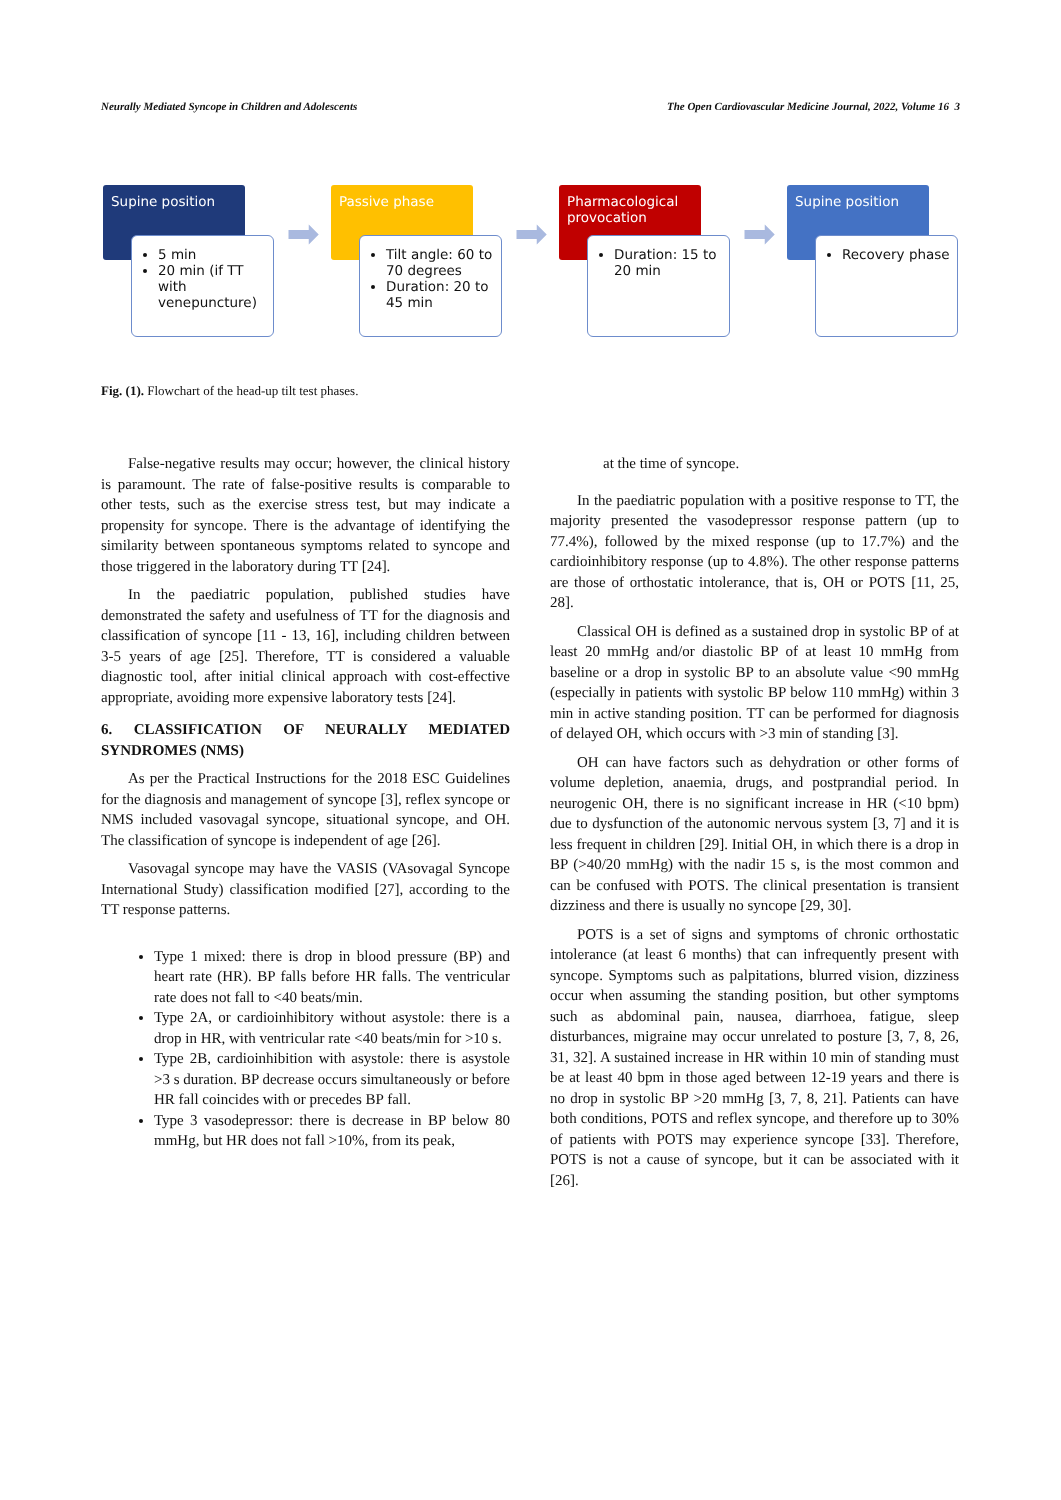Neurally Mediated Syncope in Children and Adolescents The Open Cardiovascular Medicine Journal, 2022, Volume 16 3
Supine position
5 min
20 min (if TT with venepuncture)
➡
Passive phase
Tilt angle: 60 to 70 degrees
Duration: 20 to 45 min
➡
Pharmacological provocation
Duration: 15 to 20 min
➡
Supine position
Recovery phase
Fig. (1). Flowchart of the head-up tilt test phases.
False-negative results may occur; however, the clinical history is paramount. The rate of false-positive results is comparable to other tests, such as the exercise stress test, but may indicate a propensity for syncope. There is the advantage of identifying the similarity between spontaneous symptoms related to syncope and those triggered in the laboratory during TT [24].
In the paediatric population, published studies have demonstrated the safety and usefulness of TT for the diagnosis and classification of syncope [11 - 13, 16], including children between 3-5 years of age [25]. Therefore, TT is considered a valuable diagnostic tool, after initial clinical approach with cost-effective appropriate, avoiding more expensive laboratory tests [24].
6. CLASSIFICATION OF NEURALLY MEDIATED SYNDROMES (NMS)
As per the Practical Instructions for the 2018 ESC Guidelines for the diagnosis and management of syncope [3], reflex syncope or NMS included vasovagal syncope, situational syncope, and OH. The classification of syncope is independent of age [26].
Vasovagal syncope may have the VASIS (VAsovagal Syncope International Study) classification modified [27], according to the TT response patterns.
Type 1 mixed: there is drop in blood pressure (BP) and heart rate (HR). BP falls before HR falls. The ventricular rate does not fall to <40 beats/min.
Type 2A, or cardioinhibitory without asystole: there is a drop in HR, with ventricular rate <40 beats/min for >10 s.
Type 2B, cardioinhibition with asystole: there is asystole >3 s duration. BP decrease occurs simultaneously or before HR fall coincides with or precedes BP fall.
Type 3 vasodepressor: there is decrease in BP below 80 mmHg, but HR does not fall >10%, from its peak,
at the time of syncope.
In the paediatric population with a positive response to TT, the majority presented the vasodepressor response pattern (up to 77.4%), followed by the mixed response (up to 17.7%) and the cardioinhibitory response (up to 4.8%). The other response patterns are those of orthostatic intolerance, that is, OH or POTS [11, 25, 28].
Classical OH is defined as a sustained drop in systolic BP of at least 20 mmHg and/or diastolic BP of at least 10 mmHg from baseline or a drop in systolic BP to an absolute value <90 mmHg (especially in patients with systolic BP below 110 mmHg) within 3 min in active standing position. TT can be performed for diagnosis of delayed OH, which occurs with >3 min of standing [3].
OH can have factors such as dehydration or other forms of volume depletion, anaemia, drugs, and postprandial period. In neurogenic OH, there is no significant increase in HR (<10 bpm) due to dysfunction of the autonomic nervous system [3, 7] and it is less frequent in children [29]. Initial OH, in which there is a drop in BP (>40/20 mmHg) with the nadir 15 s, is the most common and can be confused with POTS. The clinical presentation is transient dizziness and there is usually no syncope [29, 30].
POTS is a set of signs and symptoms of chronic orthostatic intolerance (at least 6 months) that can infrequently present with syncope. Symptoms such as palpitations, blurred vision, dizziness occur when assuming the standing position, but other symptoms such as abdominal pain, nausea, diarrhoea, fatigue, sleep disturbances, migraine may occur unrelated to posture [3, 7, 8, 26, 31, 32]. A sustained increase in HR within 10 min of standing must be at least 40 bpm in those aged between 12-19 years and there is no drop in systolic BP >20 mmHg [3, 7, 8, 21]. Patients can have both conditions, POTS and reflex syncope, and therefore up to 30% of patients with POTS may experience syncope [33]. Therefore, POTS is not a cause of syncope, but it can be associated with it [26].